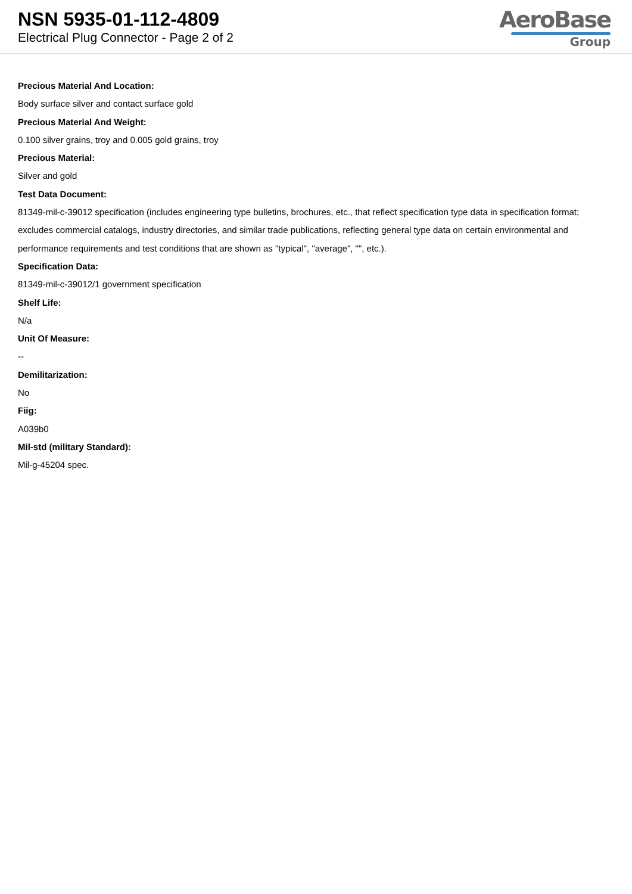NSN 5935-01-112-4809
Electrical Plug Connector - Page 2 of 2
AeroBase
Group
Precious Material And Location:
Body surface silver and contact surface gold
Precious Material And Weight:
0.100 silver grains, troy and 0.005 gold grains, troy
Precious Material:
Silver and gold
Test Data Document:
81349-mil-c-39012 specification (includes engineering type bulletins, brochures, etc., that reflect specification type data in specification format; excludes commercial catalogs, industry directories, and similar trade publications, reflecting general type data on certain environmental and performance requirements and test conditions that are shown as "typical", "average", "", etc.).
Specification Data:
81349-mil-c-39012/1 government specification
Shelf Life:
N/a
Unit Of Measure:
--
Demilitarization:
No
Fiig:
A039b0
Mil-std (military Standard):
Mil-g-45204 spec.